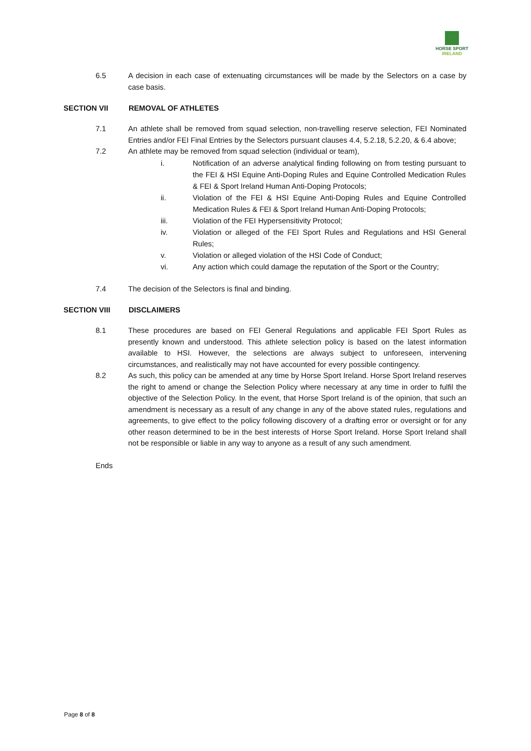HORSE SPORT
IRELAND
6.5 A decision in each case of extenuating circumstances will be made by the Selectors on a case by case basis.
SECTION VII REMOVAL OF ATHLETES
7.1 An athlete shall be removed from squad selection, non-travelling reserve selection, FEI Nominated Entries and/or FEI Final Entries by the Selectors pursuant clauses 4.4, 5.2.18, 5.2.20, & 6.4 above;
7.2 An athlete may be removed from squad selection (individual or team),
i. Notification of an adverse analytical finding following on from testing pursuant to the FEI & HSI Equine Anti-Doping Rules and Equine Controlled Medication Rules & FEI & Sport Ireland Human Anti-Doping Protocols;
ii. Violation of the FEI & HSI Equine Anti-Doping Rules and Equine Controlled Medication Rules & FEI & Sport Ireland Human Anti-Doping Protocols;
iii. Violation of the FEI Hypersensitivity Protocol;
iv. Violation or alleged of the FEI Sport Rules and Regulations and HSI General Rules;
v. Violation or alleged violation of the HSI Code of Conduct;
vi. Any action which could damage the reputation of the Sport or the Country;
7.4 The decision of the Selectors is final and binding.
SECTION VIII DISCLAIMERS
8.1 These procedures are based on FEI General Regulations and applicable FEI Sport Rules as presently known and understood. This athlete selection policy is based on the latest information available to HSI. However, the selections are always subject to unforeseen, intervening circumstances, and realistically may not have accounted for every possible contingency.
8.2 As such, this policy can be amended at any time by Horse Sport Ireland. Horse Sport Ireland reserves the right to amend or change the Selection Policy where necessary at any time in order to fulfil the objective of the Selection Policy. In the event, that Horse Sport Ireland is of the opinion, that such an amendment is necessary as a result of any change in any of the above stated rules, regulations and agreements, to give effect to the policy following discovery of a drafting error or oversight or for any other reason determined to be in the best interests of Horse Sport Ireland. Horse Sport Ireland shall not be responsible or liable in any way to anyone as a result of any such amendment.
Ends
Page 8 of 8